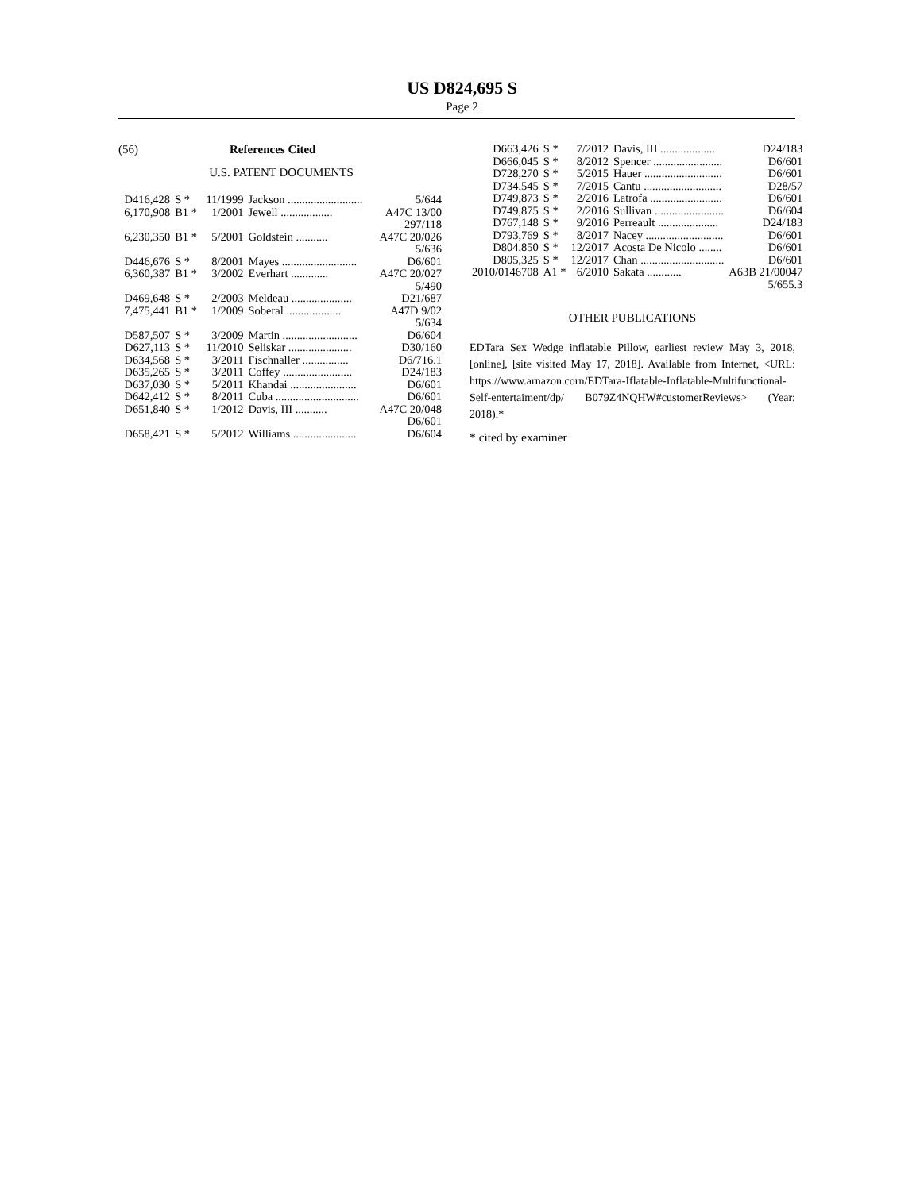US D824,695 S
Page 2
(56) References Cited
U.S. PATENT DOCUMENTS
| D416,428 | S * | 11/1999 | Jackson .......................... | 5/644 |
| 6,170,908 | B1 * | 1/2001 | Jewell .................. | A47C 13/00 |
| | | | | 297/118 |
| 6,230,350 | B1 * | 5/2001 | Goldstein ........... | A47C 20/026 |
| | | | | 5/636 |
| D446,676 | S * | 8/2001 | Mayes .......................... | D6/601 |
| 6,360,387 | B1 * | 3/2002 | Everhart ............. | A47C 20/027 |
| | | | | 5/490 |
| D469,648 | S * | 2/2003 | Meldeau ..................... | D21/687 |
| 7,475,441 | B1 * | 1/2009 | Soberal ................... | A47D 9/02 |
| | | | | 5/634 |
| D587,507 | S * | 3/2009 | Martin .......................... | D6/604 |
| D627,113 | S * | 11/2010 | Seliskar ...................... | D30/160 |
| D634,568 | S * | 3/2011 | Fischnaller ................ | D6/716.1 |
| D635,265 | S * | 3/2011 | Coffey ........................ | D24/183 |
| D637,030 | S * | 5/2011 | Khandai ....................... | D6/601 |
| D642,412 | S * | 8/2011 | Cuba ............................. | D6/601 |
| D651,840 | S * | 1/2012 | Davis, III ........... | A47C 20/048 |
| | | | | D6/601 |
| D658,421 | S * | 5/2012 | Williams ...................... | D6/604 |
| D663,426 | S * | 7/2012 | Davis, III ................... | D24/183 |
| D666,045 | S * | 8/2012 | Spencer ........................ | D6/601 |
| D728,270 | S * | 5/2015 | Hauer ........................... | D6/601 |
| D734,545 | S * | 7/2015 | Cantu ........................... | D28/57 |
| D749,873 | S * | 2/2016 | Latrofa ......................... | D6/601 |
| D749,875 | S * | 2/2016 | Sullivan ........................ | D6/604 |
| D767,148 | S * | 9/2016 | Perreault ..................... | D24/183 |
| D793,769 | S * | 8/2017 | Nacey ........................... | D6/601 |
| D804,850 | S * | 12/2017 | Acosta De Nicolo ........ | D6/601 |
| D805,325 | S * | 12/2017 | Chan ............................. | D6/601 |
| 2010/0146708 | A1 * | 6/2010 | Sakata ............ | A63B 21/00047 |
| | | | | 5/655.3 |
OTHER PUBLICATIONS
EDTara Sex Wedge inflatable Pillow, earliest review May 3, 2018, [online], [site visited May 17, 2018]. Available from Internet, <URL: https://www.arnazon.corn/EDTara-Iflatable-Inflatable-Multifunctional-Self-entertaiment/dp/ B079Z4NQHW#customerReviews> (Year: 2018).*
* cited by examiner